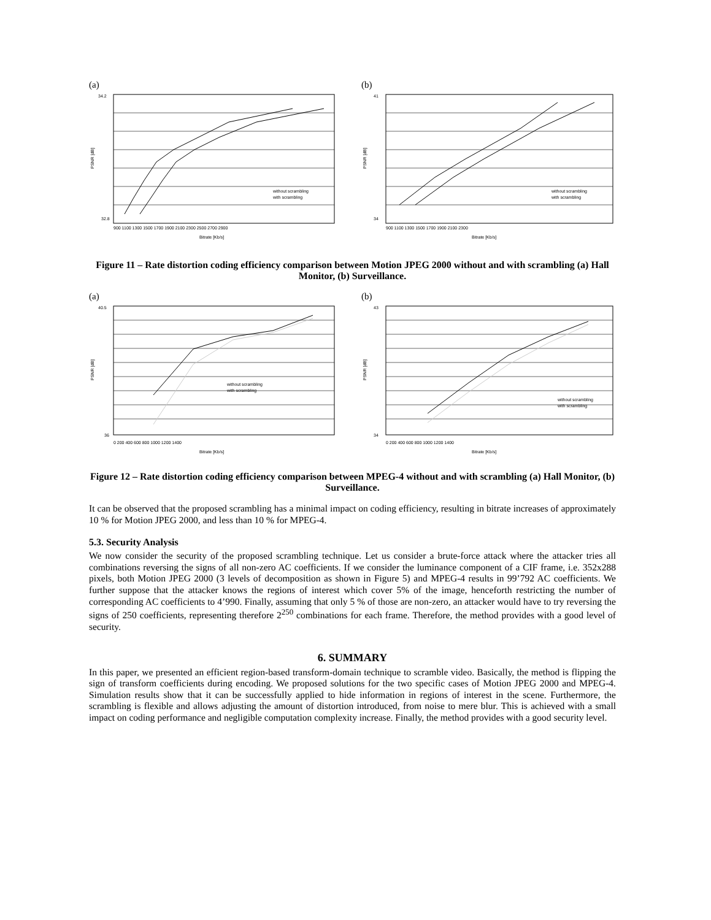(a)
34.2
32.8
PSNR [dB]
Bitrate [Kb/s]
900 1100 1300 1500 1700 1900 2100 2300 2500 2700 2900
without scrambling
with scrambling
(b)
41
34
PSNR [dB]
Bitrate [Kb/s]
900 1100 1300 1500 1700 1900 2100 2300
without scrambling
with scrambling
Figure 11 – Rate distortion coding efficiency comparison between Motion JPEG 2000 without and with scrambling (a) Hall Monitor, (b) Surveillance.
(a)
40.5
36
PSNR [dB]
Bitrate [Kb/s]
0 200 400 600 800 1000 1200 1400
without scrambling
with scrambling
(b)
43
34
PSNR [dB]
Bitrate [Kb/s]
0 200 400 600 800 1000 1200 1400
without scrambling
with scrambling
Figure 12 – Rate distortion coding efficiency comparison between MPEG-4 without and with scrambling (a) Hall Monitor, (b) Surveillance.
It can be observed that the proposed scrambling has a minimal impact on coding efficiency, resulting in bitrate increases of approximately 10 % for Motion JPEG 2000, and less than 10 % for MPEG-4.
5.3. Security Analysis
We now consider the security of the proposed scrambling technique. Let us consider a brute-force attack where the attacker tries all combinations reversing the signs of all non-zero AC coefficients. If we consider the luminance component of a CIF frame, i.e. 352x288 pixels, both Motion JPEG 2000 (3 levels of decomposition as shown in Figure 5) and MPEG-4 results in 99’792 AC coefficients. We further suppose that the attacker knows the regions of interest which cover 5% of the image, henceforth restricting the number of corresponding AC coefficients to 4’990. Finally, assuming that only 5 % of those are non-zero, an attacker would have to try reversing the signs of 250 coefficients, representing therefore 2<sup>250</sup> combinations for each frame. Therefore, the method provides with a good level of security.
6. SUMMARY
In this paper, we presented an efficient region-based transform-domain technique to scramble video. Basically, the method is flipping the sign of transform coefficients during encoding. We proposed solutions for the two specific cases of Motion JPEG 2000 and MPEG-4. Simulation results show that it can be successfully applied to hide information in regions of interest in the scene. Furthermore, the scrambling is flexible and allows adjusting the amount of distortion introduced, from noise to mere blur. This is achieved with a small impact on coding performance and negligible computation complexity increase. Finally, the method provides with a good security level.